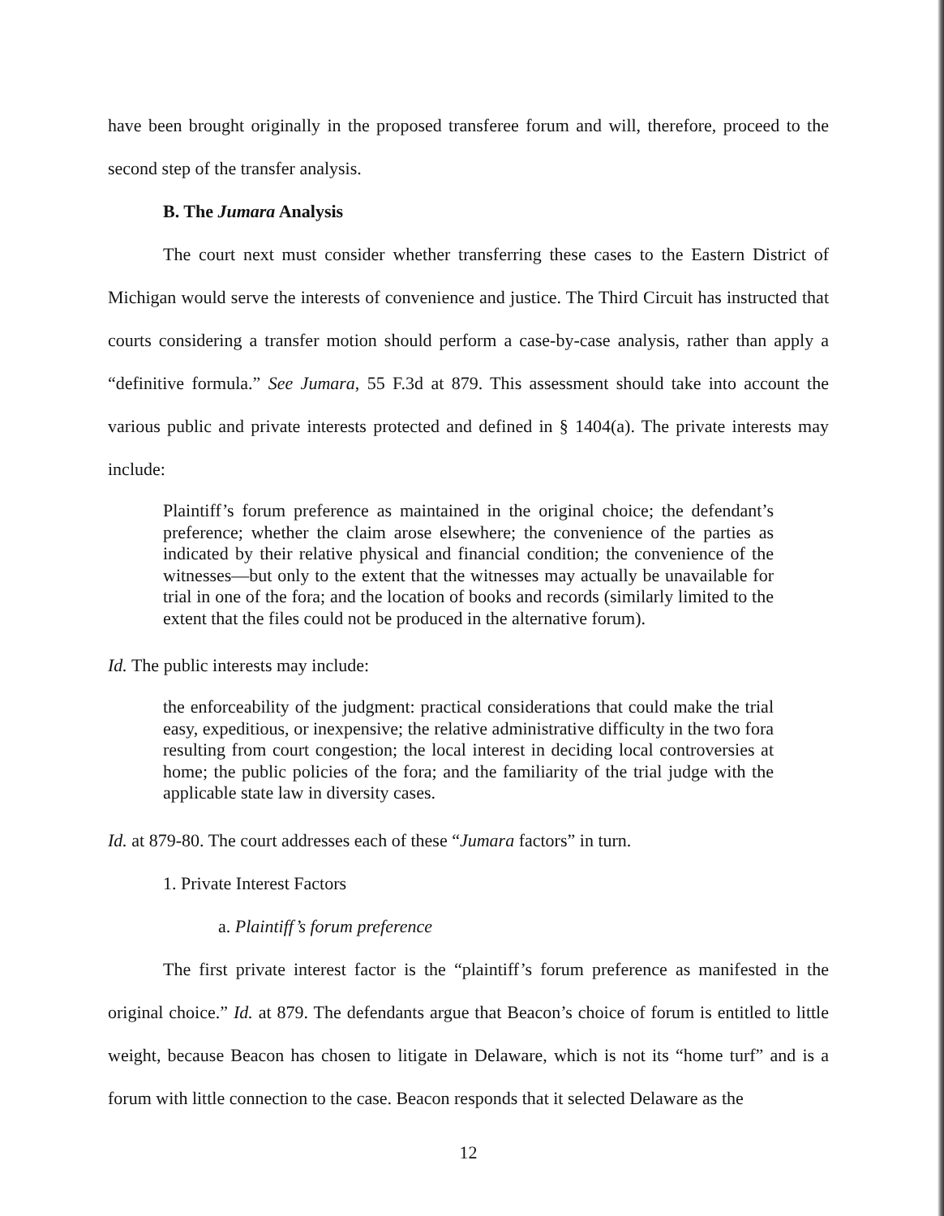have been brought originally in the proposed transferee forum and will, therefore, proceed to the second step of the transfer analysis.
B. The Jumara Analysis
The court next must consider whether transferring these cases to the Eastern District of Michigan would serve the interests of convenience and justice. The Third Circuit has instructed that courts considering a transfer motion should perform a case-by-case analysis, rather than apply a “definitive formula.” See Jumara, 55 F.3d at 879. This assessment should take into account the various public and private interests protected and defined in § 1404(a). The private interests may include:
Plaintiff’s forum preference as maintained in the original choice; the defendant’s preference; whether the claim arose elsewhere; the convenience of the parties as indicated by their relative physical and financial condition; the convenience of the witnesses—but only to the extent that the witnesses may actually be unavailable for trial in one of the fora; and the location of books and records (similarly limited to the extent that the files could not be produced in the alternative forum).
Id. The public interests may include:
the enforceability of the judgment: practical considerations that could make the trial easy, expeditious, or inexpensive; the relative administrative difficulty in the two fora resulting from court congestion; the local interest in deciding local controversies at home; the public policies of the fora; and the familiarity of the trial judge with the applicable state law in diversity cases.
Id. at 879-80. The court addresses each of these “Jumara factors” in turn.
1. Private Interest Factors
a. Plaintiff’s forum preference
The first private interest factor is the “plaintiff’s forum preference as manifested in the original choice.” Id. at 879. The defendants argue that Beacon’s choice of forum is entitled to little weight, because Beacon has chosen to litigate in Delaware, which is not its “home turf” and is a forum with little connection to the case. Beacon responds that it selected Delaware as the
12